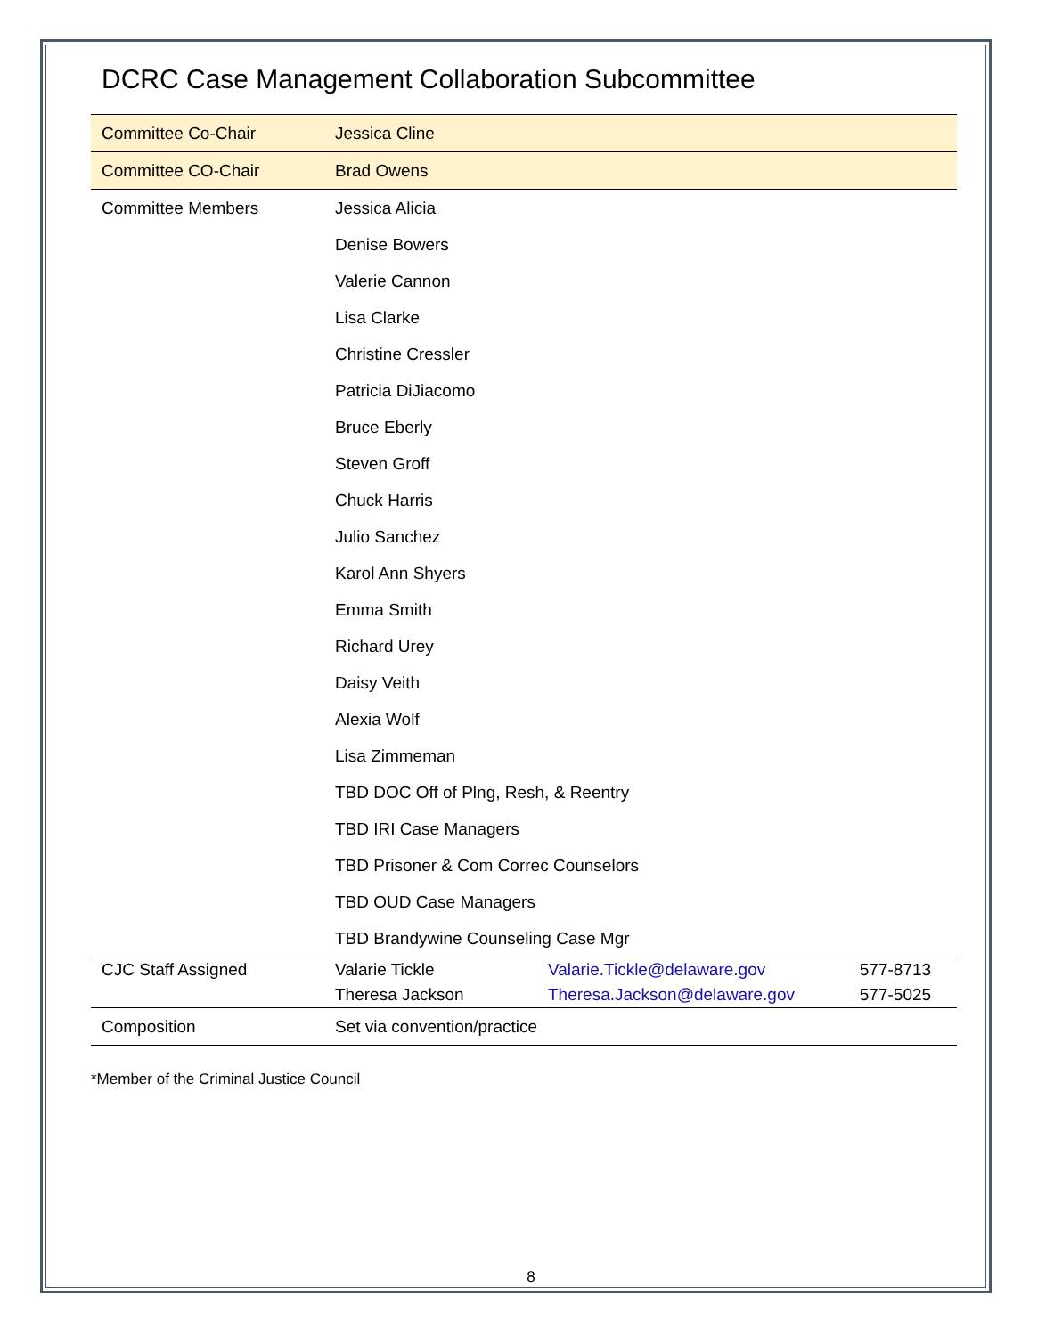DCRC Case Management Collaboration Subcommittee
| Committee Co-Chair | Jessica Cline | | |
| Committee CO-Chair | Brad Owens | | |
| Committee Members | Jessica Alicia | | |
| | Denise Bowers | | |
| | Valerie Cannon | | |
| | Lisa Clarke | | |
| | Christine Cressler | | |
| | Patricia DiJiacomo | | |
| | Bruce Eberly | | |
| | Steven Groff | | |
| | Chuck Harris | | |
| | Julio Sanchez | | |
| | Karol Ann Shyers | | |
| | Emma Smith | | |
| | Richard Urey | | |
| | Daisy Veith | | |
| | Alexia Wolf | | |
| | Lisa Zimmeman | | |
| | TBD DOC Off of Plng, Resh, & Reentry | | |
| | TBD IRI Case Managers | | |
| | TBD Prisoner & Com Correc Counselors | | |
| | TBD OUD Case Managers | | |
| | TBD Brandywine Counseling Case Mgr | | |
| CJC Staff Assigned | Valarie Tickle | Valarie.Tickle@delaware.gov | 577-8713 |
| | Theresa Jackson | Theresa.Jackson@delaware.gov | 577-5025 |
| Composition | Set via convention/practice | | |
*Member of the Criminal Justice Council
8